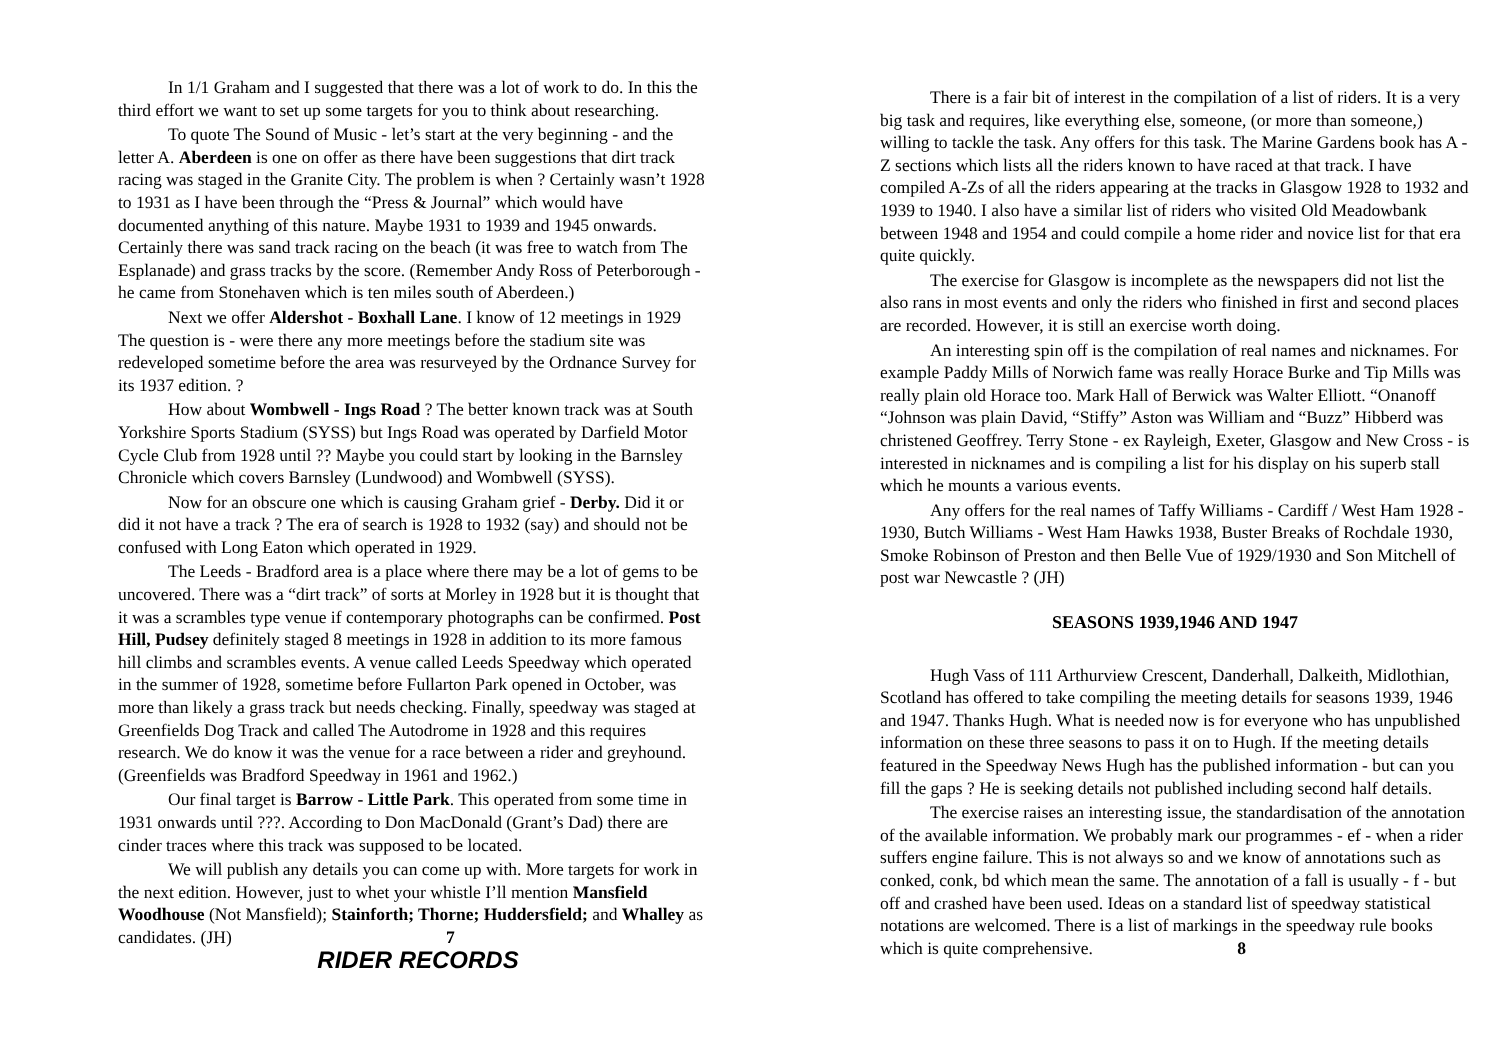In 1/1 Graham and I suggested that there was a lot of work to do. In this the third effort we want to set up some targets for you to think about researching.
To quote The Sound of Music - let’s start at the very beginning - and the letter A. Aberdeen is one on offer as there have been suggestions that dirt track racing was staged in the Granite City. The problem is when ? Certainly wasn’t 1928 to 1931 as I have been through the “Press & Journal” which would have documented anything of this nature. Maybe 1931 to 1939 and 1945 onwards. Certainly there was sand track racing on the beach (it was free to watch from The Esplanade) and grass tracks by the score. (Remember Andy Ross of Peterborough - he came from Stonehaven which is ten miles south of Aberdeen.)
Next we offer Aldershot - Boxhall Lane. I know of 12 meetings in 1929 The question is - were there any more meetings before the stadium site was redeveloped sometime before the area was resurveyed by the Ordnance Survey for its 1937 edition. ?
How about Wombwell - Ings Road ? The better known track was at South Yorkshire Sports Stadium (SYSS) but Ings Road was operated by Darfield Motor Cycle Club from 1928 until ?? Maybe you could start by looking in the Barnsley Chronicle which covers Barnsley (Lundwood) and Wombwell (SYSS).
Now for an obscure one which is causing Graham grief - Derby. Did it or did it not have a track ? The era of search is 1928 to 1932 (say) and should not be confused with Long Eaton which operated in 1929.
The Leeds - Bradford area is a place where there may be a lot of gems to be uncovered. There was a “dirt track” of sorts at Morley in 1928 but it is thought that it was a scrambles type venue if contemporary photographs can be confirmed. Post Hill, Pudsey definitely staged 8 meetings in 1928 in addition to its more famous hill climbs and scrambles events. A venue called Leeds Speedway which operated in the summer of 1928, sometime before Fullarton Park opened in October, was more than likely a grass track but needs checking. Finally, speedway was staged at Greenfields Dog Track and called The Autodrome in 1928 and this requires research. We do know it was the venue for a race between a rider and greyhound. (Greenfields was Bradford Speedway in 1961 and 1962.)
Our final target is Barrow - Little Park. This operated from some time in 1931 onwards until ???. According to Don MacDonald (Grant’s Dad) there are cinder traces where this track was supposed to be located.
We will publish any details you can come up with. More targets for work in the next edition. However, just to whet your whistle I’ll mention Mansfield Woodhouse (Not Mansfield); Stainforth; Thorne; Huddersfield; and Whalley as candidates. (JH) 7
RIDER RECORDS
There is a fair bit of interest in the compilation of a list of riders. It is a very big task and requires, like everything else, someone, (or more than someone,) willing to tackle the task. Any offers for this task. The Marine Gardens book has A - Z sections which lists all the riders known to have raced at that track. I have compiled A-Zs of all the riders appearing at the tracks in Glasgow 1928 to 1932 and 1939 to 1940. I also have a similar list of riders who visited Old Meadowbank between 1948 and 1954 and could compile a home rider and novice list for that era quite quickly.
The exercise for Glasgow is incomplete as the newspapers did not list the also rans in most events and only the riders who finished in first and second places are recorded. However, it is still an exercise worth doing.
An interesting spin off is the compilation of real names and nicknames. For example Paddy Mills of Norwich fame was really Horace Burke and Tip Mills was really plain old Horace too. Mark Hall of Berwick was Walter Elliott. “Onanoff “Johnson was plain David, “Stiffy” Aston was William and “Buzz” Hibberd was christened Geoffrey. Terry Stone - ex Rayleigh, Exeter, Glasgow and New Cross - is interested in nicknames and is compiling a list for his display on his superb stall which he mounts a various events.
Any offers for the real names of Taffy Williams - Cardiff / West Ham 1928 - 1930, Butch Williams - West Ham Hawks 1938, Buster Breaks of Rochdale 1930, Smoke Robinson of Preston and then Belle Vue of 1929/1930 and Son Mitchell of post war Newcastle ? (JH)
SEASONS 1939,1946 AND 1947
Hugh Vass of 111 Arthurview Crescent, Danderhall, Dalkeith, Midlothian, Scotland has offered to take compiling the meeting details for seasons 1939, 1946 and 1947. Thanks Hugh. What is needed now is for everyone who has unpublished information on these three seasons to pass it on to Hugh. If the meeting details featured in the Speedway News Hugh has the published information - but can you fill the gaps ? He is seeking details not published including second half details.
The exercise raises an interesting issue, the standardisation of the annotation of the available information. We probably mark our programmes - ef - when a rider suffers engine failure. This is not always so and we know of annotations such as conked, conk, bd which mean the same. The annotation of a fall is usually - f - but off and crashed have been used. Ideas on a standard list of speedway statistical notations are welcomed. There is a list of markings in the speedway rule books which is quite comprehensive. 8